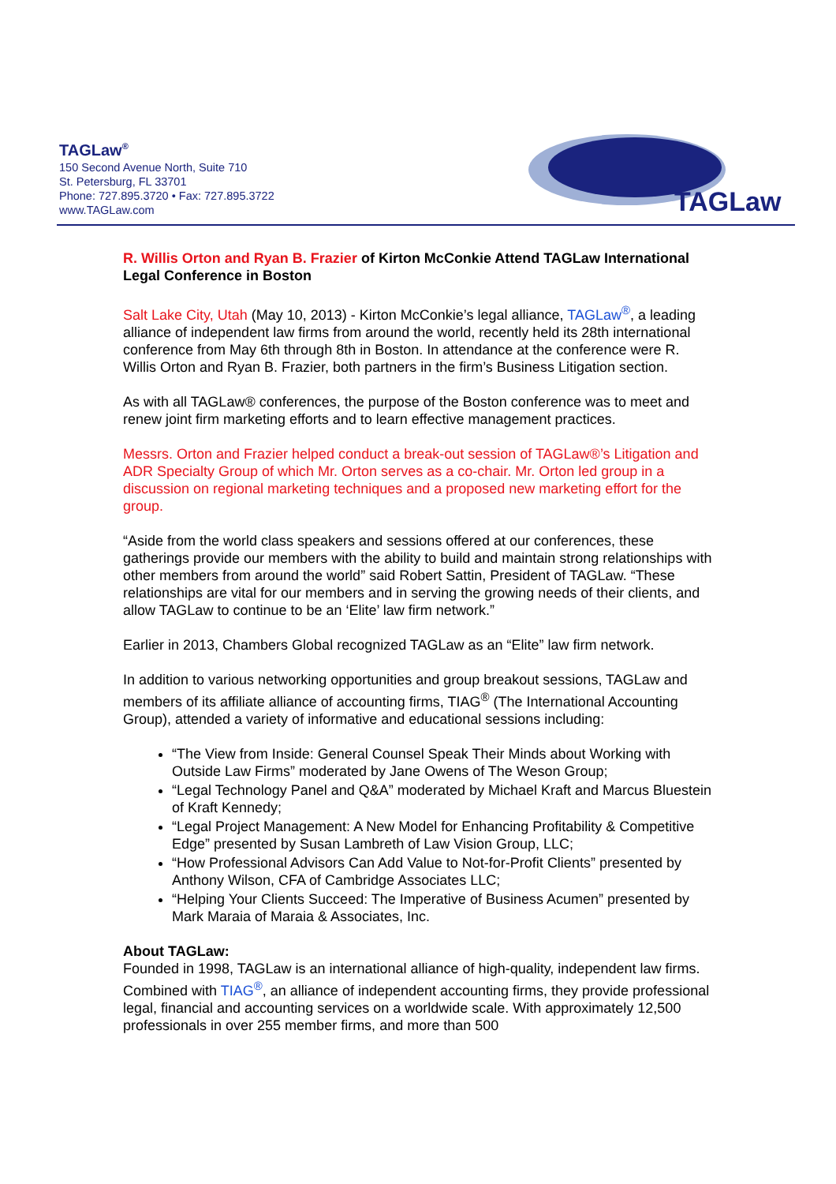TAGLaw<sup>®</sup>
150 Second Avenue North, Suite 710
St. Petersburg, FL 33701
Phone: 727.895.3720 • Fax: 727.895.3722
www.TAGLaw.com
TAGLaw
R. Willis Orton and Ryan B. Frazier of Kirton McConkie Attend TAGLaw International Legal Conference in Boston
Salt Lake City, Utah (May 10, 2013) - Kirton McConkie’s legal alliance, TAGLaw<sup>®</sup>, a leading alliance of independent law firms from around the world, recently held its 28th international conference from May 6th through 8th in Boston. In attendance at the conference were R. Willis Orton and Ryan B. Frazier, both partners in the firm’s Business Litigation section.
As with all TAGLaw® conferences, the purpose of the Boston conference was to meet and renew joint firm marketing efforts and to learn effective management practices.
Messrs. Orton and Frazier helped conduct a break-out session of TAGLaw®’s Litigation and ADR Specialty Group of which Mr. Orton serves as a co-chair. Mr. Orton led group in a discussion on regional marketing techniques and a proposed new marketing effort for the group.
“Aside from the world class speakers and sessions offered at our conferences, these gatherings provide our members with the ability to build and maintain strong relationships with other members from around the world” said Robert Sattin, President of TAGLaw. “These relationships are vital for our members and in serving the growing needs of their clients, and allow TAGLaw to continue to be an ‘Elite’ law firm network.”
Earlier in 2013, Chambers Global recognized TAGLaw as an “Elite” law firm network.
In addition to various networking opportunities and group breakout sessions, TAGLaw and members of its affiliate alliance of accounting firms, TIAG<sup>®</sup> (The International Accounting Group), attended a variety of informative and educational sessions including:
“The View from Inside: General Counsel Speak Their Minds about Working with Outside Law Firms” moderated by Jane Owens of The Weson Group;
“Legal Technology Panel and Q&A” moderated by Michael Kraft and Marcus Bluestein of Kraft Kennedy;
“Legal Project Management: A New Model for Enhancing Profitability & Competitive Edge” presented by Susan Lambreth of Law Vision Group, LLC;
“How Professional Advisors Can Add Value to Not-for-Profit Clients” presented by Anthony Wilson, CFA of Cambridge Associates LLC;
“Helping Your Clients Succeed: The Imperative of Business Acumen” presented by Mark Maraia of Maraia & Associates, Inc.
About TAGLaw:
Founded in 1998, TAGLaw is an international alliance of high-quality, independent law firms. Combined with TIAG<sup>®</sup>, an alliance of independent accounting firms, they provide professional legal, financial and accounting services on a worldwide scale. With approximately 12,500 professionals in over 255 member firms, and more than 500